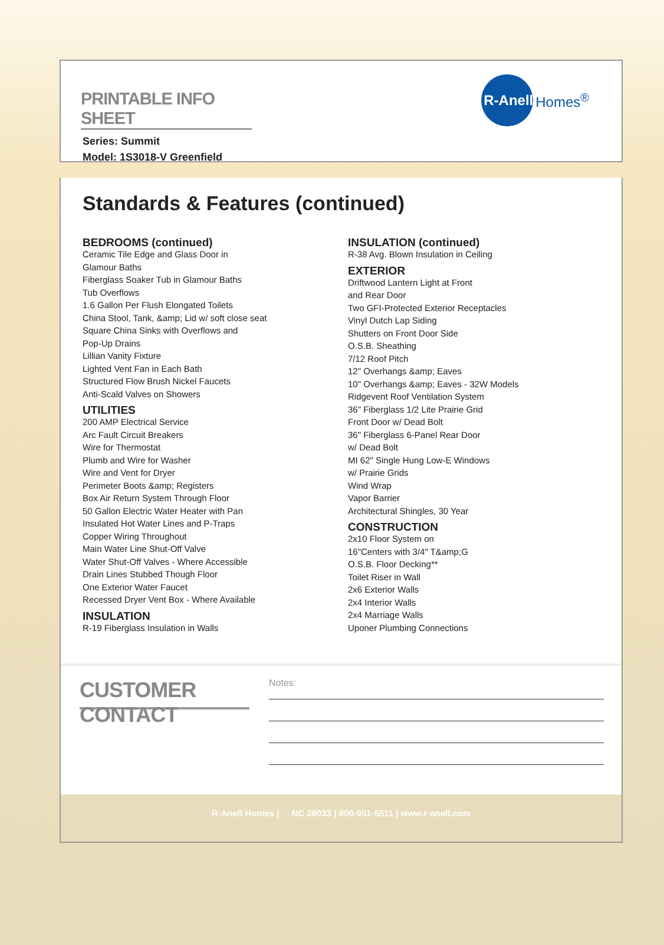PRINTABLE INFO SHEET
Series: Summit
Model: 1S3018-V Greenfield
R-Anell
Homes<sup>®</sup>
Standards & Features (continued)
BEDROOMS (continued)
Ceramic Tile Edge and Glass Door in
Glamour Baths
Fiberglass Soaker Tub in Glamour Baths
Tub Overflows
1.6 Gallon Per Flush Elongated Toilets
China Stool, Tank, &amp; Lid w/ soft close seat
Square China Sinks with Overflows and
Pop-Up Drains
Lillian Vanity Fixture
Lighted Vent Fan in Each Bath
Structured Flow Brush Nickel Faucets
Anti-Scald Valves on Showers
UTILITIES
200 AMP Electrical Service
Arc Fault Circuit Breakers
Wire for Thermostat
Plumb and Wire for Washer
Wire and Vent for Dryer
Perimeter Boots &amp; Registers
Box Air Return System Through Floor
50 Gallon Electric Water Heater with Pan
Insulated Hot Water Lines and P-Traps
Copper Wiring Throughout
Main Water Line Shut-Off Valve
Water Shut-Off Valves - Where Accessible
Drain Lines Stubbed Though Floor
One Exterior Water Faucet
Recessed Dryer Vent Box - Where Available
INSULATION
R-19 Fiberglass Insulation in Walls
INSULATION (continued)
R-38 Avg. Blown Insulation in Ceiling
EXTERIOR
Driftwood Lantern Light at Front
and Rear Door
Two GFI-Protected Exterior Receptacles
Vinyl Dutch Lap Siding
Shutters on Front Door Side
O.S.B. Sheathing
7/12 Roof Pitch
12" Overhangs &amp; Eaves
10" Overhangs &amp; Eaves - 32W Models
Ridgevent Roof Ventilation System
36" Fiberglass 1/2 Lite Prairie Grid
Front Door w/ Dead Bolt
36" Fiberglass 6-Panel Rear Door
w/ Dead Bolt
MI 62" Single Hung Low-E Windows
w/ Prairie Grids
Wind Wrap
Vapor Barrier
Architectural Shingles, 30 Year
CONSTRUCTION
2x10 Floor System on
16"Centers with 3/4" T&amp;G
O.S.B. Floor Decking**
Toilet Riser in Wall
2x6 Exterior Walls
2x4 Interior Walls
2x4 Marriage Walls
Uponer Plumbing Connections
CUSTOMER CONTACT
Notes:
R-Anell Homes | , NC 28033 | 800-951-5511 | www.r-anell.com